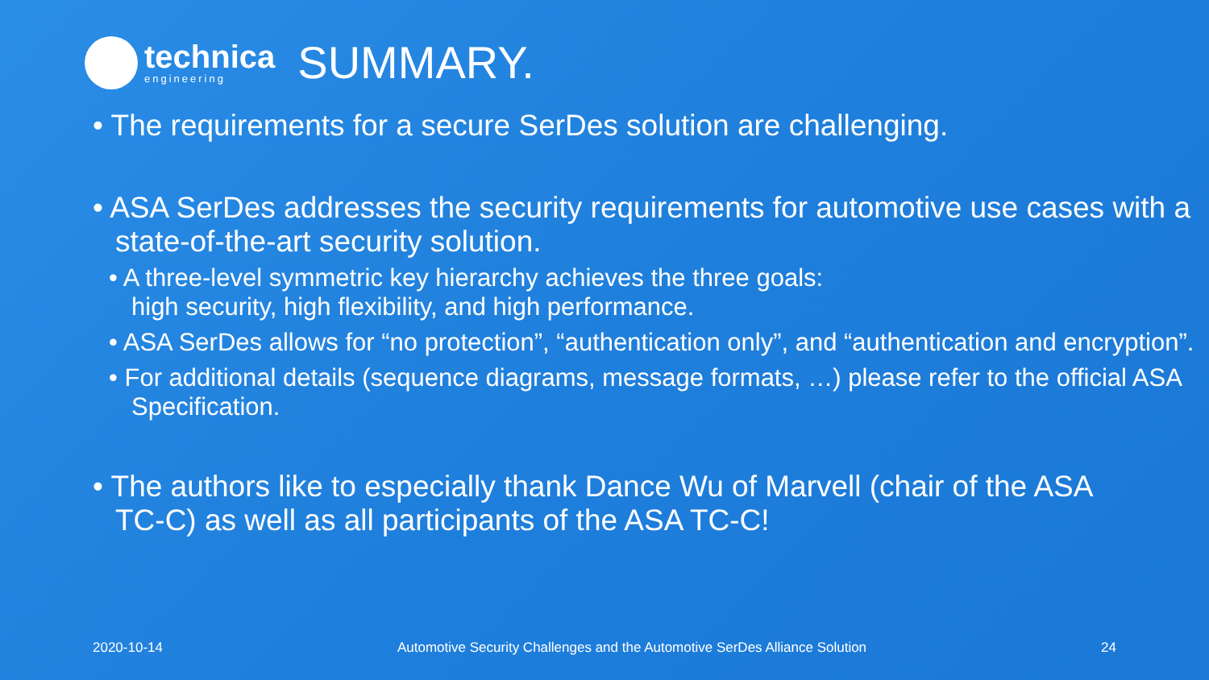technica
engineering
SUMMARY.
• The requirements for a secure SerDes solution are challenging.
• ASA SerDes addresses the security requirements for automotive use cases with a state-of-the-art security solution.
• A three-level symmetric key hierarchy achieves the three goals:
high security, high flexibility, and high performance.
• ASA SerDes allows for “no protection”, “authentication only”, and “authentication and encryption”.
• For additional details (sequence diagrams, message formats, …) please refer to the official ASA Specification.
• The authors like to especially thank Dance Wu of Marvell (chair of the ASA TC-C) as well as all participants of the ASA TC-C!
2020-10-14 Automotive Security Challenges and the Automotive SerDes Alliance Solution 24